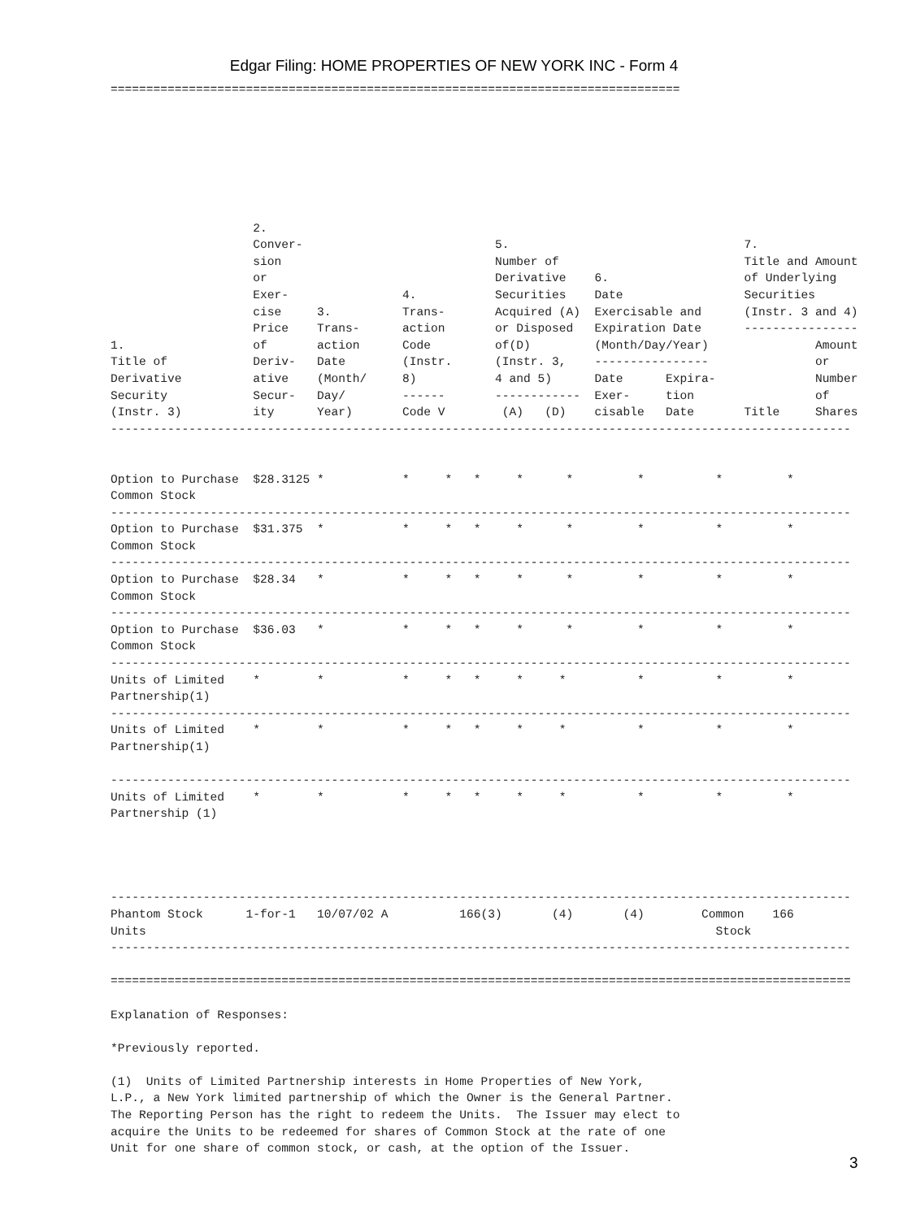Edgar Filing: HOME PROPERTIES OF NEW YORK INC - Form 4
================================================================================
                    2.
                    Conver-                           5.                                 7.
                    sion                              Number of                          Title and Amount
                    or                                Derivative    6.                   of Underlying
                    Exer-                4.           Securities    Date                 Securities
                    cise     3.          Trans-       Acquired (A)  Exercisable and      (Instr. 3 and 4)
                    Price    Trans-      action       or Disposed   Expiration Date      ----------------
1.                  of       action      Code         of(D)         (Month/Day/Year)               Amount
Title of            Deriv-   Date        (Instr.      (Instr. 3,    ----------------               or
Derivative          ative    (Month/     8)           4 and 5)      Date      Expira-              Number
Security            Secur-   Day/        ------       ------------  Exer-     tion                 of
(Instr. 3)          ity      Year)       Code V        (A)   (D)    cisable   Date       Title     Shares
--------------------------------------------------------------------------------------------------------


Option to Purchase  $28.3125 *           *     *   *     *      *         *          *         *
Common Stock
--------------------------------------------------------------------------------------------------------
Option to Purchase  $31.375  *           *     *   *     *      *         *          *         *
Common Stock
--------------------------------------------------------------------------------------------------------
Option to Purchase  $28.34   *           *     *   *     *      *         *          *         *
Common Stock
--------------------------------------------------------------------------------------------------------
Option to Purchase  $36.03   *           *     *   *     *      *         *          *         *
Common Stock
--------------------------------------------------------------------------------------------------------
Units of Limited    *        *           *     *   *     *     *          *          *         *
Partnership(1)
--------------------------------------------------------------------------------------------------------
Units of Limited    *        *           *     *   *     *     *          *          *         *
Partnership(1)

--------------------------------------------------------------------------------------------------------
Units of Limited    *        *           *     *   *     *     *          *          *         *
Partnership (1)




--------------------------------------------------------------------------------------------------------
Phantom Stock      1-for-1   10/07/02 A          166(3)       (4)       (4)        Common    166
Units                                                                                Stock
--------------------------------------------------------------------------------------------------------

========================================================================================================

Explanation of Responses:

*Previously reported.

(1)  Units of Limited Partnership interests in Home Properties of New York,
L.P., a New York limited partnership of which the Owner is the General Partner.
The Reporting Person has the right to redeem the Units.  The Issuer may elect to
acquire the Units to be redeemed for shares of Common Stock at the rate of one
Unit for one share of common stock, or cash, at the option of the Issuer.
3